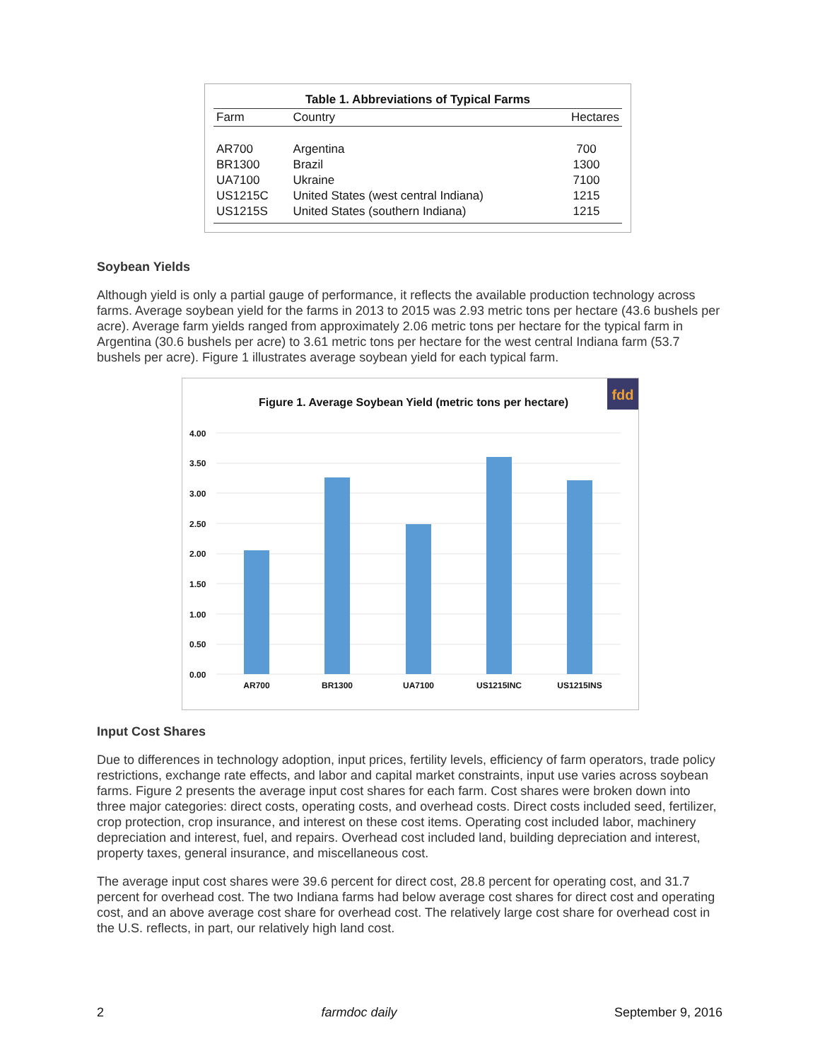Table 1. Abbreviations of Typical Farms
| Farm | Country | Hectares |
| --- | --- | --- |
| AR700 | Argentina | 700 |
| BR1300 | Brazil | 1300 |
| UA7100 | Ukraine | 7100 |
| US1215C | United States (west central Indiana) | 1215 |
| US1215S | United States (southern Indiana) | 1215 |
Soybean Yields
Although yield is only a partial gauge of performance, it reflects the available production technology across farms. Average soybean yield for the farms in 2013 to 2015 was 2.93 metric tons per hectare (43.6 bushels per acre). Average farm yields ranged from approximately 2.06 metric tons per hectare for the typical farm in Argentina (30.6 bushels per acre) to 3.61 metric tons per hectare for the west central Indiana farm (53.7 bushels per acre). Figure 1 illustrates average soybean yield for each typical farm.
fdd
Figure 1. Average Soybean Yield (metric tons per hectare)
4.00
3.50
3.00
2.50
2.00
1.50
1.00
0.50
0.00
AR700
BR1300
UA7100
US1215INC
US1215INS
Input Cost Shares
Due to differences in technology adoption, input prices, fertility levels, efficiency of farm operators, trade policy restrictions, exchange rate effects, and labor and capital market constraints, input use varies across soybean farms. Figure 2 presents the average input cost shares for each farm. Cost shares were broken down into three major categories: direct costs, operating costs, and overhead costs. Direct costs included seed, fertilizer, crop protection, crop insurance, and interest on these cost items. Operating cost included labor, machinery depreciation and interest, fuel, and repairs. Overhead cost included land, building depreciation and interest, property taxes, general insurance, and miscellaneous cost.
The average input cost shares were 39.6 percent for direct cost, 28.8 percent for operating cost, and 31.7 percent for overhead cost. The two Indiana farms had below average cost shares for direct cost and operating cost, and an above average cost share for overhead cost. The relatively large cost share for overhead cost in the U.S. reflects, in part, our relatively high land cost.
2 farmdoc daily September 9, 2016